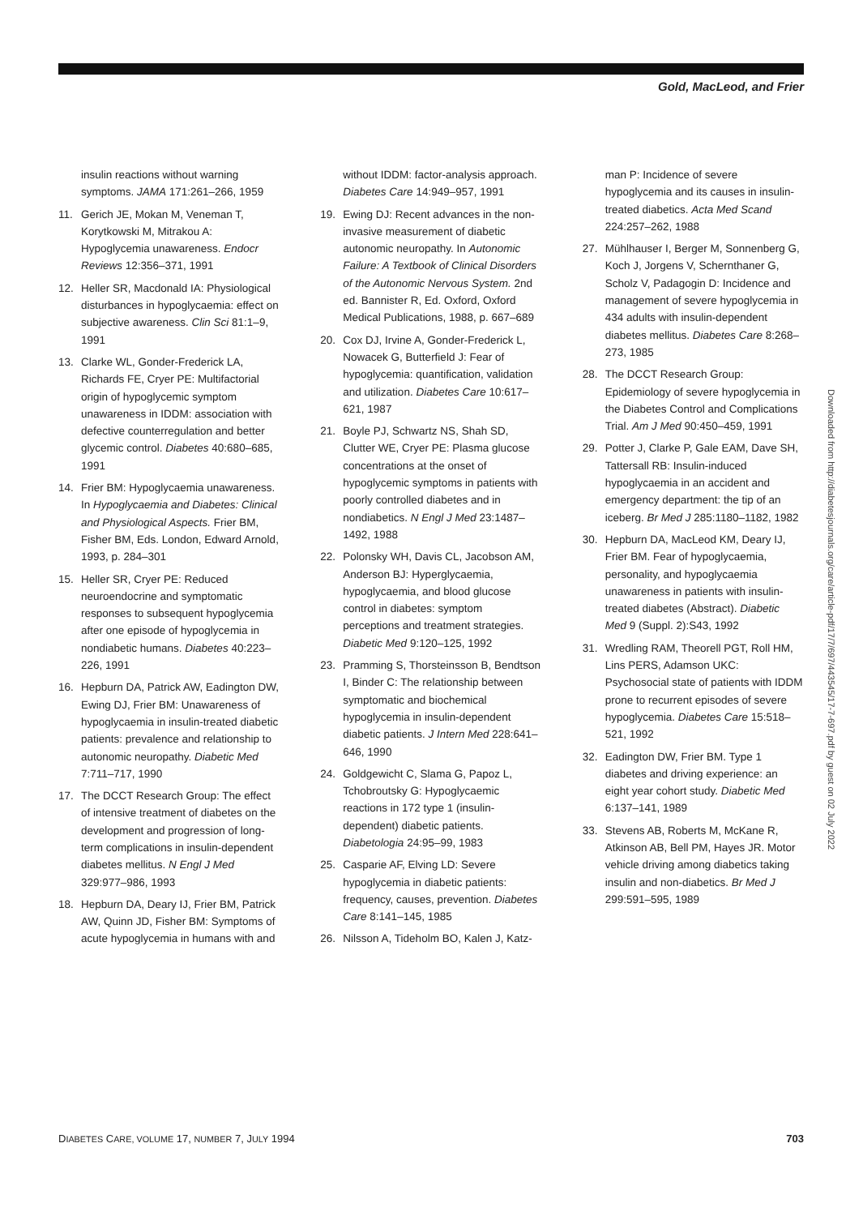Gold, MacLeod, and Frier
insulin reactions without warning symptoms. JAMA 171:261–266, 1959
11. Gerich JE, Mokan M, Veneman T, Korytkowski M, Mitrakou A: Hypoglycemia unawareness. Endocr Reviews 12:356–371, 1991
12. Heller SR, Macdonald IA: Physiological disturbances in hypoglycaemia: effect on subjective awareness. Clin Sci 81:1–9, 1991
13. Clarke WL, Gonder-Frederick LA, Richards FE, Cryer PE: Multifactorial origin of hypoglycemic symptom unawareness in IDDM: association with defective counterregulation and better glycemic control. Diabetes 40:680–685, 1991
14. Frier BM: Hypoglycaemia unawareness. In Hypoglycaemia and Diabetes: Clinical and Physiological Aspects. Frier BM, Fisher BM, Eds. London, Edward Arnold, 1993, p. 284–301
15. Heller SR, Cryer PE: Reduced neuroendocrine and symptomatic responses to subsequent hypoglycemia after one episode of hypoglycemia in nondiabetic humans. Diabetes 40:223–226, 1991
16. Hepburn DA, Patrick AW, Eadington DW, Ewing DJ, Frier BM: Unawareness of hypoglycaemia in insulin-treated diabetic patients: prevalence and relationship to autonomic neuropathy. Diabetic Med 7:711–717, 1990
17. The DCCT Research Group: The effect of intensive treatment of diabetes on the development and progression of long-term complications in insulin-dependent diabetes mellitus. N Engl J Med 329:977–986, 1993
18. Hepburn DA, Deary IJ, Frier BM, Patrick AW, Quinn JD, Fisher BM: Symptoms of acute hypoglycemia in humans with and
without IDDM: factor-analysis approach. Diabetes Care 14:949–957, 1991
19. Ewing DJ: Recent advances in the non-invasive measurement of diabetic autonomic neuropathy. In Autonomic Failure: A Textbook of Clinical Disorders of the Autonomic Nervous System. 2nd ed. Bannister R, Ed. Oxford, Oxford Medical Publications, 1988, p. 667–689
20. Cox DJ, Irvine A, Gonder-Frederick L, Nowacek G, Butterfield J: Fear of hypoglycemia: quantification, validation and utilization. Diabetes Care 10:617–621, 1987
21. Boyle PJ, Schwartz NS, Shah SD, Clutter WE, Cryer PE: Plasma glucose concentrations at the onset of hypoglycemic symptoms in patients with poorly controlled diabetes and in nondiabetics. N Engl J Med 23:1487–1492, 1988
22. Polonsky WH, Davis CL, Jacobson AM, Anderson BJ: Hyperglycaemia, hypoglycaemia, and blood glucose control in diabetes: symptom perceptions and treatment strategies. Diabetic Med 9:120–125, 1992
23. Pramming S, Thorsteinsson B, Bendtson I, Binder C: The relationship between symptomatic and biochemical hypoglycemia in insulin-dependent diabetic patients. J Intern Med 228:641–646, 1990
24. Goldgewicht C, Slama G, Papoz L, Tchobroutsky G: Hypoglycaemic reactions in 172 type 1 (insulin-dependent) diabetic patients. Diabetologia 24:95–99, 1983
25. Casparie AF, Elving LD: Severe hypoglycemia in diabetic patients: frequency, causes, prevention. Diabetes Care 8:141–145, 1985
26. Nilsson A, Tideholm BO, Kalen J, Katz-
man P: Incidence of severe hypoglycemia and its causes in insulin-treated diabetics. Acta Med Scand 224:257–262, 1988
27. Mühlhauser I, Berger M, Sonnenberg G, Koch J, Jorgens V, Schernthaner G, Scholz V, Padagogin D: Incidence and management of severe hypoglycemia in 434 adults with insulin-dependent diabetes mellitus. Diabetes Care 8:268–273, 1985
28. The DCCT Research Group: Epidemiology of severe hypoglycemia in the Diabetes Control and Complications Trial. Am J Med 90:450–459, 1991
29. Potter J, Clarke P, Gale EAM, Dave SH, Tattersall RB: Insulin-induced hypoglycaemia in an accident and emergency department: the tip of an iceberg. Br Med J 285:1180–1182, 1982
30. Hepburn DA, MacLeod KM, Deary IJ, Frier BM. Fear of hypoglycaemia, personality, and hypoglycaemia unawareness in patients with insulin-treated diabetes (Abstract). Diabetic Med 9 (Suppl. 2):S43, 1992
31. Wredling RAM, Theorell PGT, Roll HM, Lins PERS, Adamson UKC: Psychosocial state of patients with IDDM prone to recurrent episodes of severe hypoglycemia. Diabetes Care 15:518–521, 1992
32. Eadington DW, Frier BM. Type 1 diabetes and driving experience: an eight year cohort study. Diabetic Med 6:137–141, 1989
33. Stevens AB, Roberts M, McKane R, Atkinson AB, Bell PM, Hayes JR. Motor vehicle driving among diabetics taking insulin and non-diabetics. Br Med J 299:591–595, 1989
Downloaded from http://diabetesjournals.org/care/article-pdf/17/7/697/443545/17-7-697.pdf by guest on 02 July 2022
DIABETES CARE, VOLUME 17, NUMBER 7, JULY 1994 703